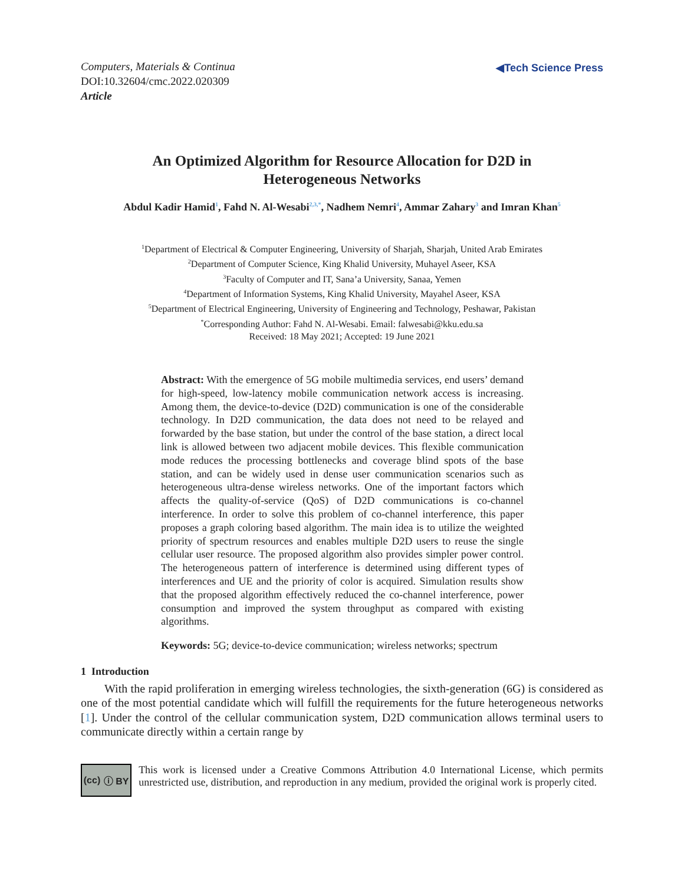Computers, Materials & Continua
DOI:10.32604/cmc.2022.020309
Article
◀Tech Science Press
An Optimized Algorithm for Resource Allocation for D2D in
Heterogeneous Networks
Abdul Kadir Hamid<sup>1</sup>, Fahd N. Al-Wesabi<sup>2,3,*</sup>, Nadhem Nemri<sup>4</sup>, Ammar Zahary<sup>3</sup> and Imran Khan<sup>5</sup>
<sup>1</sup> Department of Electrical & Computer Engineering, University of Sharjah, Sharjah, United Arab Emirates
<sup>2</sup> Department of Computer Science, King Khalid University, Muhayel Aseer, KSA
<sup>3</sup> Faculty of Computer and IT, Sana’a University, Sanaa, Yemen
<sup>4</sup> Department of Information Systems, King Khalid University, Mayahel Aseer, KSA
<sup>5</sup> Department of Electrical Engineering, University of Engineering and Technology, Peshawar, Pakistan
<sup>*</sup> Corresponding Author: Fahd N. Al-Wesabi. Email: falwesabi@kku.edu.sa
Received: 18 May 2021; Accepted: 19 June 2021
Abstract: With the emergence of 5G mobile multimedia services, end users’ demand for high-speed, low-latency mobile communication network access is increasing. Among them, the device-to-device (D2D) communication is one of the considerable technology. In D2D communication, the data does not need to be relayed and forwarded by the base station, but under the control of the base station, a direct local link is allowed between two adjacent mobile devices. This flexible communication mode reduces the processing bottlenecks and coverage blind spots of the base station, and can be widely used in dense user communication scenarios such as heterogeneous ultra-dense wireless networks. One of the important factors which affects the quality-of-service (QoS) of D2D communications is co-channel interference. In order to solve this problem of co-channel interference, this paper proposes a graph coloring based algorithm. The main idea is to utilize the weighted priority of spectrum resources and enables multiple D2D users to reuse the single cellular user resource. The proposed algorithm also provides simpler power control. The heterogeneous pattern of interference is determined using different types of interferences and UE and the priority of color is acquired. Simulation results show that the proposed algorithm effectively reduced the co-channel interference, power consumption and improved the system throughput as compared with existing algorithms.
Keywords: 5G; device-to-device communication; wireless networks; spectrum
1 Introduction
With the rapid proliferation in emerging wireless technologies, the sixth-generation (6G) is considered as one of the most potential candidate which will fulfill the requirements for the future heterogeneous networks [1]. Under the control of the cellular communication system, D2D communication allows terminal users to communicate directly within a certain range by
(cc) ⓘ BY
This work is licensed under a Creative Commons Attribution 4.0 International License, which permits unrestricted use, distribution, and reproduction in any medium, provided the original work is properly cited.